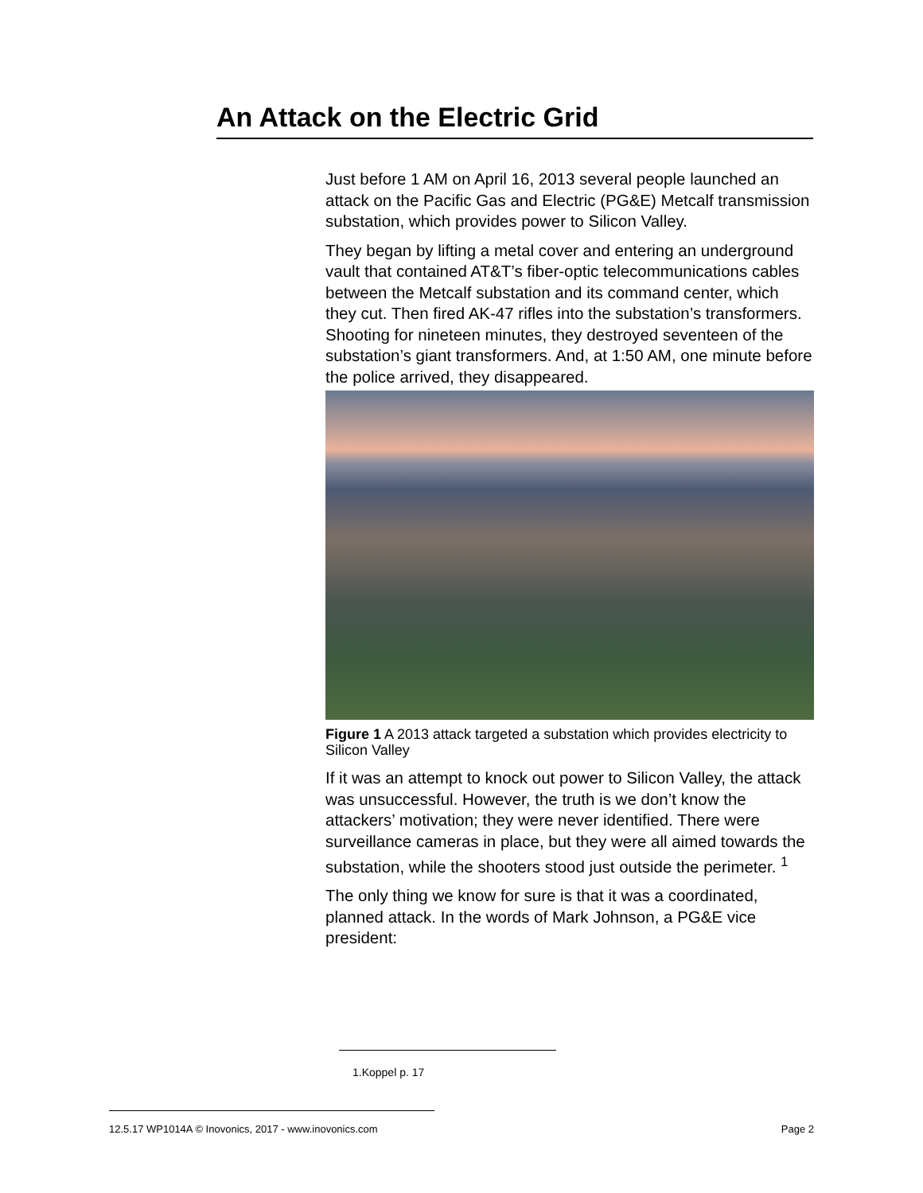An Attack on the Electric Grid
Just before 1 AM on April 16, 2013 several people launched an attack on the Pacific Gas and Electric (PG&E) Metcalf transmission substation, which provides power to Silicon Valley.
They began by lifting a metal cover and entering an underground vault that contained AT&T’s fiber-optic telecommunications cables between the Metcalf substation and its command center, which they cut. Then fired AK-47 rifles into the substation’s transformers. Shooting for nineteen minutes, they destroyed seventeen of the substation’s giant transformers. And, at 1:50 AM, one minute before the police arrived, they disappeared.
Figure 1 A 2013 attack targeted a substation which provides electricity to Silicon Valley
If it was an attempt to knock out power to Silicon Valley, the attack was unsuccessful. However, the truth is we don’t know the attackers’ motivation; they were never identified. There were surveillance cameras in place, but they were all aimed towards the substation, while the shooters stood just outside the perimeter. <sup>1</sup>
The only thing we know for sure is that it was a coordinated, planned attack. In the words of Mark Johnson, a PG&E vice president:
1.Koppel p. 17
12.5.17 WP1014A © Inovonics, 2017 - www.inovonics.com Page 2